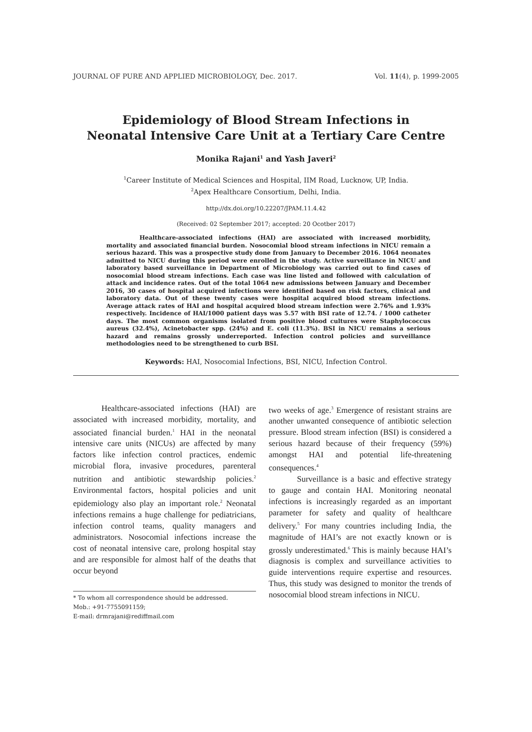JOURNAL OF PURE AND APPLIED MICROBIOLOGY, Dec. 2017. Vol. 11(4), p. 1999-2005
Epidemiology of Blood Stream Infections in
Neonatal Intensive Care Unit at a Tertiary Care Centre
Monika Rajani<sup>1</sup> and Yash Javeri<sup>2</sup>
<sup>1</sup> Career Institute of Medical Sciences and Hospital, IIM Road, Lucknow, UP, India.
<sup>2</sup> Apex Healthcare Consortium, Delhi, India.
http://dx.doi.org/10.22207/JPAM.11.4.42
(Received: 02 September 2017; accepted: 20 Ocotber 2017)
Healthcare-associated infections (HAI) are associated with increased morbidity, mortality and associated financial burden. Nosocomial blood stream infections in NICU remain a serious hazard. This was a prospective study done from January to December 2016. 1064 neonates admitted to NICU during this period were enrolled in the study. Active surveillance in NICU and laboratory based surveillance in Department of Microbiology was carried out to find cases of nosocomial blood stream infections. Each case was line listed and followed with calculation of attack and incidence rates. Out of the total 1064 new admissions between January and December 2016, 30 cases of hospital acquired infections were identified based on risk factors, clinical and laboratory data. Out of these twenty cases were hospital acquired blood stream infections. Average attack rates of HAI and hospital acquired blood stream infection were 2.76% and 1.93% respectively. Incidence of HAI/1000 patient days was 5.57 with BSI rate of 12.74. / 1000 catheter days. The most common organisms isolated from positive blood cultures were Staphylococcus aureus (32.4%), Acinetobacter spp. (24%) and E. coli (11.3%). BSI in NICU remains a serious hazard and remains grossly underreported. Infection control policies and surveillance methodologies need to be strengthened to curb BSI.
Keywords: HAI, Nosocomial Infections, BSI, NICU, Infection Control.
Healthcare-associated infections (HAI) are associated with increased morbidity, mortality, and associated financial burden.<sup>1</sup> HAI in the neonatal intensive care units (NICUs) are affected by many factors like infection control practices, endemic microbial flora, invasive procedures, parenteral nutrition and antibiotic stewardship policies.<sup>2</sup> Environmental factors, hospital policies and unit epidemiology also play an important role.<sup>2</sup> Neonatal infections remains a huge challenge for pediatricians, infection control teams, quality managers and administrators. Nosocomial infections increase the cost of neonatal intensive care, prolong hospital stay and are responsible for almost half of the deaths that occur beyond
* To whom all correspondence should be addressed.
Mob.: +91-7755091159;
E-mail: drmrajani@rediffmail.com
two weeks of age.<sup>3</sup> Emergence of resistant strains are another unwanted consequence of antibiotic selection pressure. Blood stream infection (BSI) is considered a serious hazard because of their frequency (59%) amongst HAI and potential life-threatening consequences.<sup>4</sup>
Surveillance is a basic and effective strategy to gauge and contain HAI. Monitoring neonatal infections is increasingly regarded as an important parameter for safety and quality of healthcare delivery.<sup>5</sup> For many countries including India, the magnitude of HAI’s are not exactly known or is grossly underestimated.<sup>6</sup> This is mainly because HAI’s diagnosis is complex and surveillance activities to guide interventions require expertise and resources. Thus, this study was designed to monitor the trends of nosocomial blood stream infections in NICU.